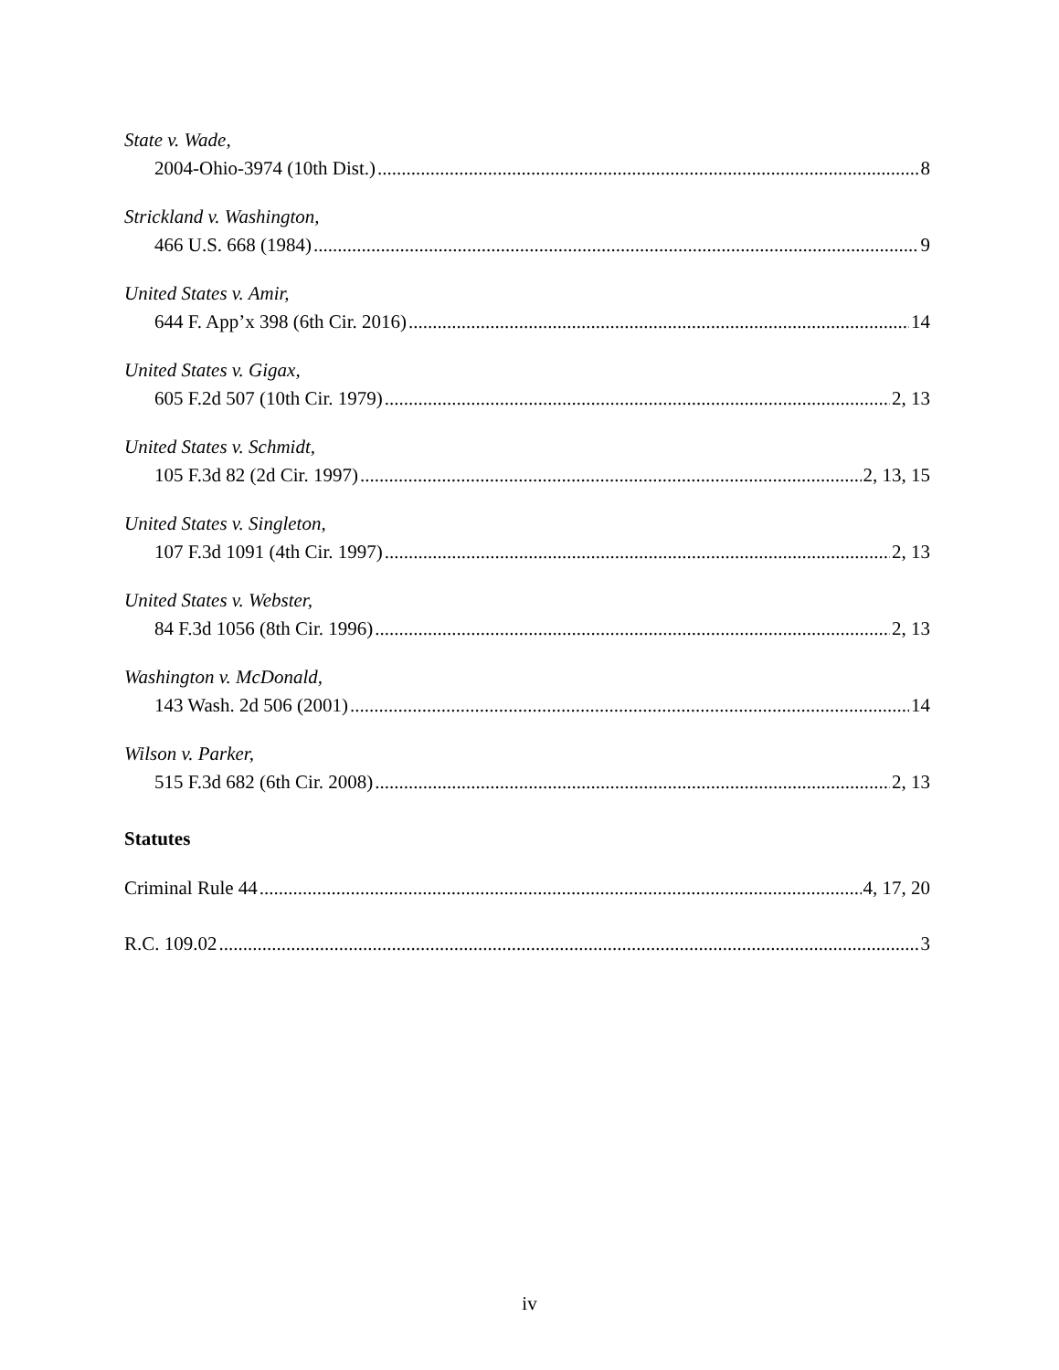State v. Wade,
2004-Ohio-3974 (10th Dist.) 8
Strickland v. Washington,
466 U.S. 668 (1984) 9
United States v. Amir,
644 F. App’x 398 (6th Cir. 2016) 14
United States v. Gigax,
605 F.2d 507 (10th Cir. 1979) 2, 13
United States v. Schmidt,
105 F.3d 82 (2d Cir. 1997) 2, 13, 15
United States v. Singleton,
107 F.3d 1091 (4th Cir. 1997) 2, 13
United States v. Webster,
84 F.3d 1056 (8th Cir. 1996) 2, 13
Washington v. McDonald,
143 Wash. 2d 506 (2001) 14
Wilson v. Parker,
515 F.3d 682 (6th Cir. 2008) 2, 13
Statutes
Criminal Rule 44 4, 17, 20
R.C. 109.02 3
iv